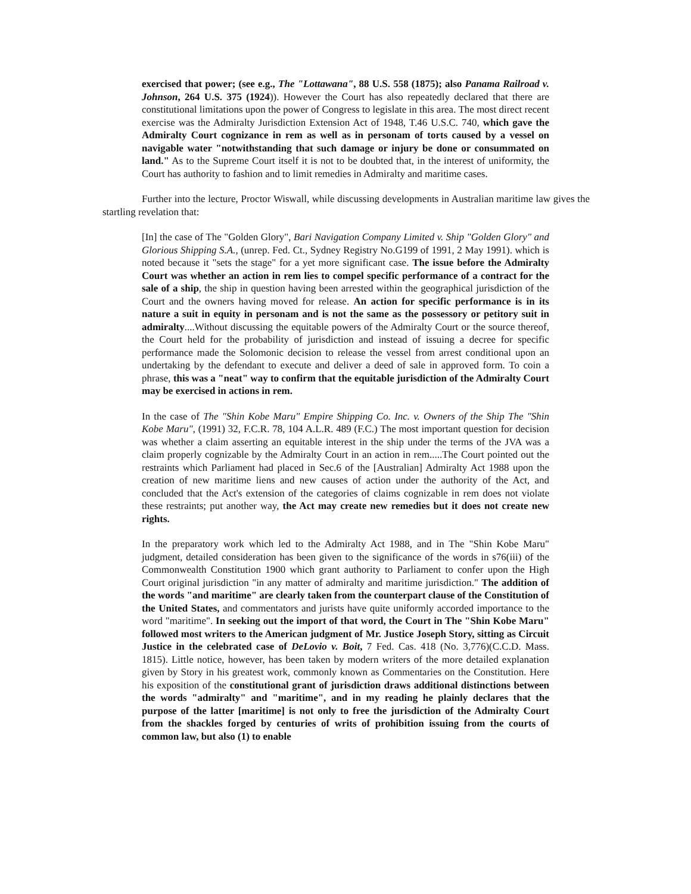exercised that power; (see e.g., The "Lottawana", 88 U.S. 558 (1875); also Panama Railroad v. Johnson, 264 U.S. 375 (1924)). However the Court has also repeatedly declared that there are constitutional limitations upon the power of Congress to legislate in this area. The most direct recent exercise was the Admiralty Jurisdiction Extension Act of 1948, T.46 U.S.C. 740, which gave the Admiralty Court cognizance in rem as well as in personam of torts caused by a vessel on navigable water "notwithstanding that such damage or injury be done or consummated on land." As to the Supreme Court itself it is not to be doubted that, in the interest of uniformity, the Court has authority to fashion and to limit remedies in Admiralty and maritime cases.
Further into the lecture, Proctor Wiswall, while discussing developments in Australian maritime law gives the startling revelation that:
[In] the case of The "Golden Glory", Bari Navigation Company Limited v. Ship "Golden Glory" and Glorious Shipping S.A., (unrep. Fed. Ct., Sydney Registry No.G199 of 1991, 2 May 1991). which is noted because it "sets the stage" for a yet more significant case. The issue before the Admiralty Court was whether an action in rem lies to compel specific performance of a contract for the sale of a ship, the ship in question having been arrested within the geographical jurisdiction of the Court and the owners having moved for release. An action for specific performance is in its nature a suit in equity in personam and is not the same as the possessory or petitory suit in admiralty....Without discussing the equitable powers of the Admiralty Court or the source thereof, the Court held for the probability of jurisdiction and instead of issuing a decree for specific performance made the Solomonic decision to release the vessel from arrest conditional upon an undertaking by the defendant to execute and deliver a deed of sale in approved form. To coin a phrase, this was a "neat" way to confirm that the equitable jurisdiction of the Admiralty Court may be exercised in actions in rem.
In the case of The "Shin Kobe Maru" Empire Shipping Co. Inc. v. Owners of the Ship The "Shin Kobe Maru", (1991) 32, F.C.R. 78, 104 A.L.R. 489 (F.C.) The most important question for decision was whether a claim asserting an equitable interest in the ship under the terms of the JVA was a claim properly cognizable by the Admiralty Court in an action in rem.....The Court pointed out the restraints which Parliament had placed in Sec.6 of the [Australian] Admiralty Act 1988 upon the creation of new maritime liens and new causes of action under the authority of the Act, and concluded that the Act's extension of the categories of claims cognizable in rem does not violate these restraints; put another way, the Act may create new remedies but it does not create new rights.
In the preparatory work which led to the Admiralty Act 1988, and in The "Shin Kobe Maru" judgment, detailed consideration has been given to the significance of the words in s76(iii) of the Commonwealth Constitution 1900 which grant authority to Parliament to confer upon the High Court original jurisdiction "in any matter of admiralty and maritime jurisdiction." The addition of the words "and maritime" are clearly taken from the counterpart clause of the Constitution of the United States, and commentators and jurists have quite uniformly accorded importance to the word "maritime". In seeking out the import of that word, the Court in The "Shin Kobe Maru" followed most writers to the American judgment of Mr. Justice Joseph Story, sitting as Circuit Justice in the celebrated case of DeLovio v. Boit, 7 Fed. Cas. 418 (No. 3,776)(C.C.D. Mass. 1815). Little notice, however, has been taken by modern writers of the more detailed explanation given by Story in his greatest work, commonly known as Commentaries on the Constitution. Here his exposition of the constitutional grant of jurisdiction draws additional distinctions between the words "admiralty" and "maritime", and in my reading he plainly declares that the purpose of the latter [maritime] is not only to free the jurisdiction of the Admiralty Court from the shackles forged by centuries of writs of prohibition issuing from the courts of common law, but also (1) to enable